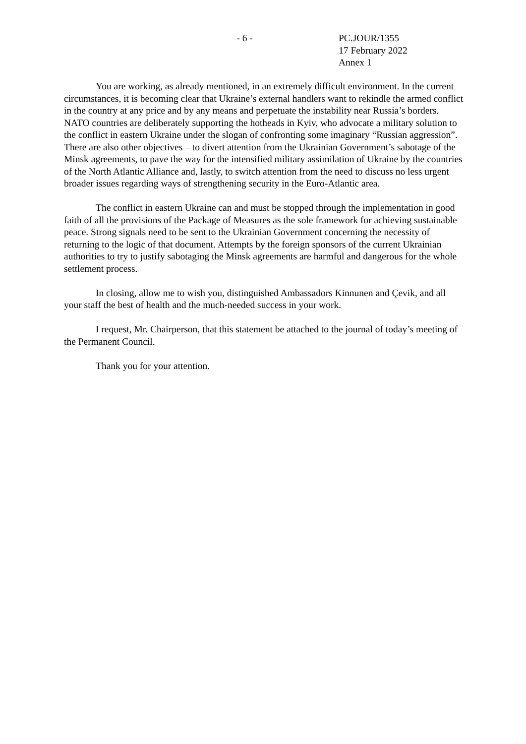- 6 - PC.JOUR/1355
17 February 2022
Annex 1
You are working, as already mentioned, in an extremely difficult environment. In the current circumstances, it is becoming clear that Ukraine’s external handlers want to rekindle the armed conflict in the country at any price and by any means and perpetuate the instability near Russia’s borders. NATO countries are deliberately supporting the hotheads in Kyiv, who advocate a military solution to the conflict in eastern Ukraine under the slogan of confronting some imaginary “Russian aggression”. There are also other objectives – to divert attention from the Ukrainian Government’s sabotage of the Minsk agreements, to pave the way for the intensified military assimilation of Ukraine by the countries of the North Atlantic Alliance and, lastly, to switch attention from the need to discuss no less urgent broader issues regarding ways of strengthening security in the Euro-Atlantic area.
The conflict in eastern Ukraine can and must be stopped through the implementation in good faith of all the provisions of the Package of Measures as the sole framework for achieving sustainable peace. Strong signals need to be sent to the Ukrainian Government concerning the necessity of returning to the logic of that document. Attempts by the foreign sponsors of the current Ukrainian authorities to try to justify sabotaging the Minsk agreements are harmful and dangerous for the whole settlement process.
In closing, allow me to wish you, distinguished Ambassadors Kinnunen and Çevik, and all your staff the best of health and the much-needed success in your work.
I request, Mr. Chairperson, that this statement be attached to the journal of today’s meeting of the Permanent Council.
Thank you for your attention.